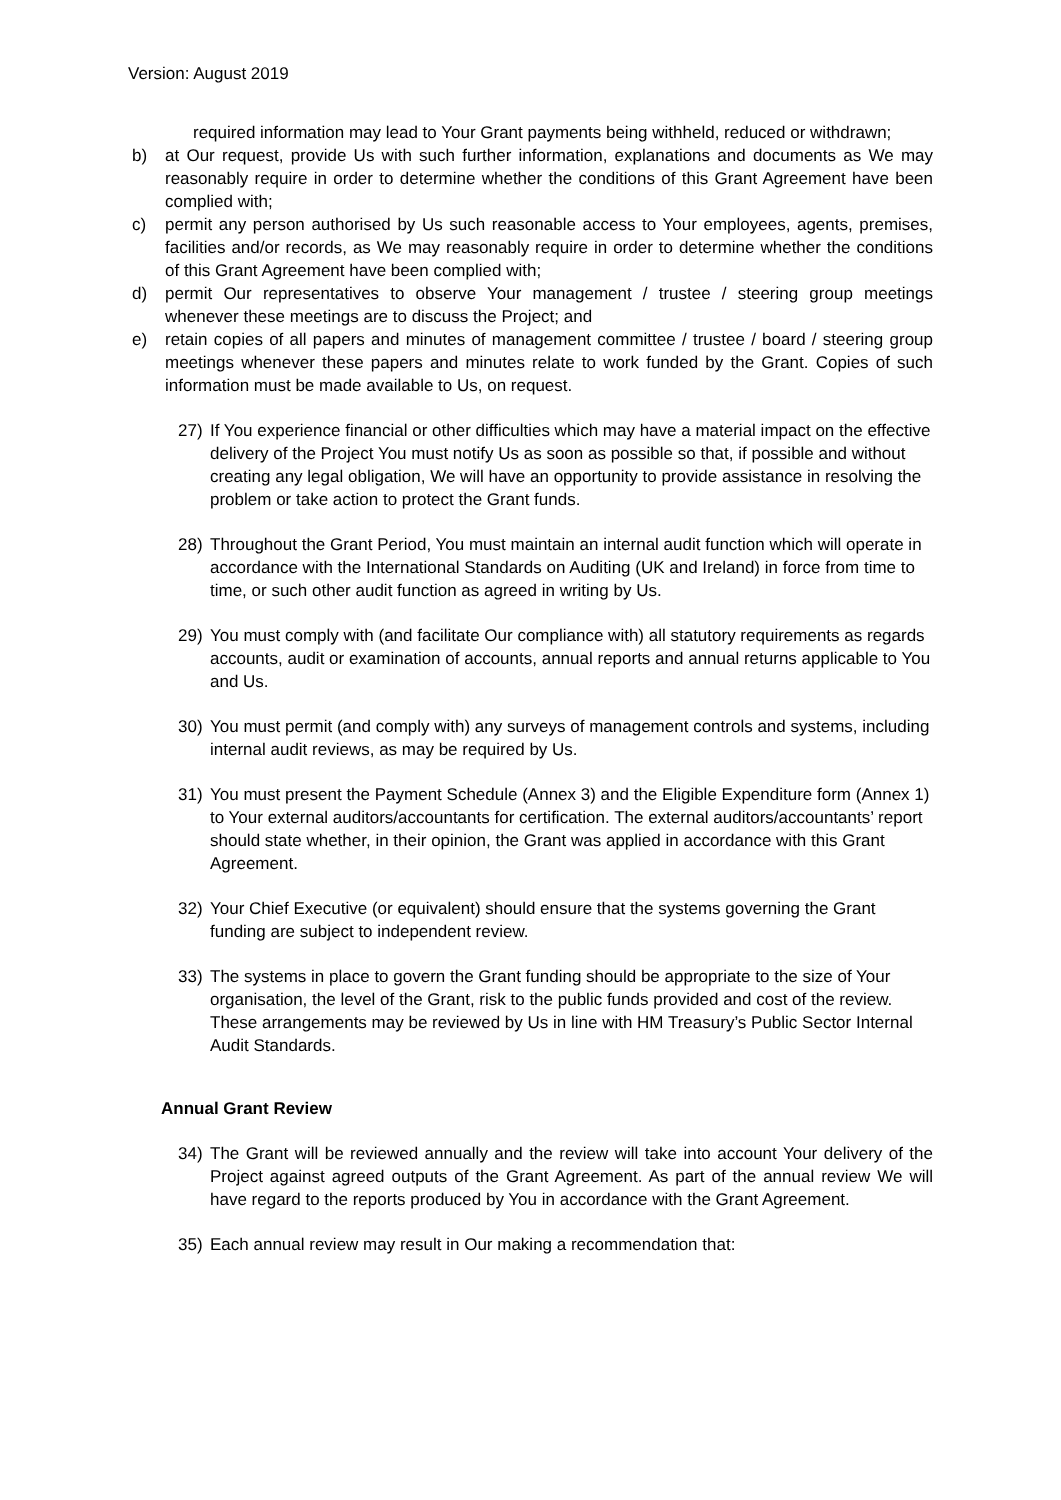Version: August 2019
required information may lead to Your Grant payments being withheld, reduced or withdrawn;
b) at Our request, provide Us with such further information, explanations and documents as We may reasonably require in order to determine whether the conditions of this Grant Agreement have been complied with;
c) permit any person authorised by Us such reasonable access to Your employees, agents, premises, facilities and/or records, as We may reasonably require in order to determine whether the conditions of this Grant Agreement have been complied with;
d) permit Our representatives to observe Your management / trustee / steering group meetings whenever these meetings are to discuss the Project; and
e) retain copies of all papers and minutes of management committee / trustee / board / steering group meetings whenever these papers and minutes relate to work funded by the Grant. Copies of such information must be made available to Us, on request.
27) If You experience financial or other difficulties which may have a material impact on the effective delivery of the Project You must notify Us as soon as possible so that, if possible and without creating any legal obligation, We will have an opportunity to provide assistance in resolving the problem or take action to protect the Grant funds.
28) Throughout the Grant Period, You must maintain an internal audit function which will operate in accordance with the International Standards on Auditing (UK and Ireland) in force from time to time, or such other audit function as agreed in writing by Us.
29) You must comply with (and facilitate Our compliance with) all statutory requirements as regards accounts, audit or examination of accounts, annual reports and annual returns applicable to You and Us.
30) You must permit (and comply with) any surveys of management controls and systems, including internal audit reviews, as may be required by Us.
31) You must present the Payment Schedule (Annex 3) and the Eligible Expenditure form (Annex 1) to Your external auditors/accountants for certification. The external auditors/accountants’ report should state whether, in their opinion, the Grant was applied in accordance with this Grant Agreement.
32) Your Chief Executive (or equivalent) should ensure that the systems governing the Grant funding are subject to independent review.
33) The systems in place to govern the Grant funding should be appropriate to the size of Your organisation, the level of the Grant, risk to the public funds provided and cost of the review. These arrangements may be reviewed by Us in line with HM Treasury’s Public Sector Internal Audit Standards.
Annual Grant Review
34) The Grant will be reviewed annually and the review will take into account Your delivery of the Project against agreed outputs of the Grant Agreement. As part of the annual review We will have regard to the reports produced by You in accordance with the Grant Agreement.
35) Each annual review may result in Our making a recommendation that: